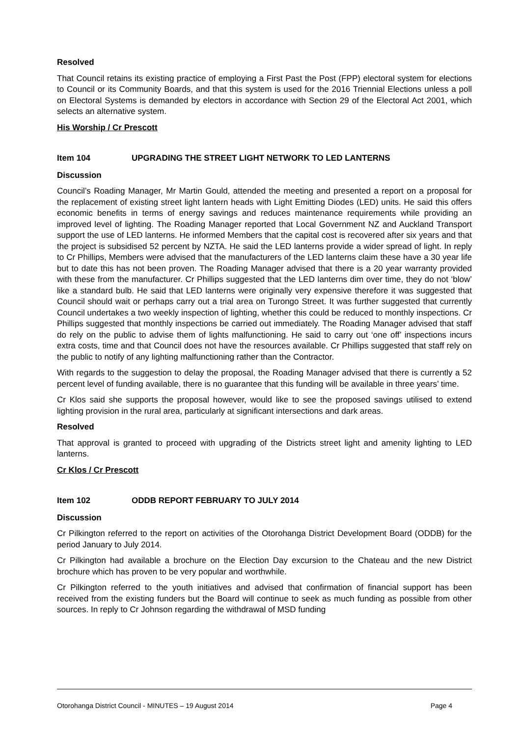Resolved
That Council retains its existing practice of employing a First Past the Post (FPP) electoral system for elections to Council or its Community Boards, and that this system is used for the 2016 Triennial Elections unless a poll on Electoral Systems is demanded by electors in accordance with Section 29 of the Electoral Act 2001, which selects an alternative system.
His Worship / Cr Prescott
Item 104 UPGRADING THE STREET LIGHT NETWORK TO LED LANTERNS
Discussion
Council’s Roading Manager, Mr Martin Gould, attended the meeting and presented a report on a proposal for the replacement of existing street light lantern heads with Light Emitting Diodes (LED) units. He said this offers economic benefits in terms of energy savings and reduces maintenance requirements while providing an improved level of lighting. The Roading Manager reported that Local Government NZ and Auckland Transport support the use of LED lanterns. He informed Members that the capital cost is recovered after six years and that the project is subsidised 52 percent by NZTA. He said the LED lanterns provide a wider spread of light. In reply to Cr Phillips, Members were advised that the manufacturers of the LED lanterns claim these have a 30 year life but to date this has not been proven. The Roading Manager advised that there is a 20 year warranty provided with these from the manufacturer. Cr Phillips suggested that the LED lanterns dim over time, they do not ‘blow’ like a standard bulb. He said that LED lanterns were originally very expensive therefore it was suggested that Council should wait or perhaps carry out a trial area on Turongo Street. It was further suggested that currently Council undertakes a two weekly inspection of lighting, whether this could be reduced to monthly inspections. Cr Phillips suggested that monthly inspections be carried out immediately. The Roading Manager advised that staff do rely on the public to advise them of lights malfunctioning. He said to carry out ‘one off’ inspections incurs extra costs, time and that Council does not have the resources available. Cr Phillips suggested that staff rely on the public to notify of any lighting malfunctioning rather than the Contractor.
With regards to the suggestion to delay the proposal, the Roading Manager advised that there is currently a 52 percent level of funding available, there is no guarantee that this funding will be available in three years’ time.
Cr Klos said she supports the proposal however, would like to see the proposed savings utilised to extend lighting provision in the rural area, particularly at significant intersections and dark areas.
Resolved
That approval is granted to proceed with upgrading of the Districts street light and amenity lighting to LED lanterns.
Cr Klos / Cr Prescott
Item 102 ODDB REPORT FEBRUARY TO JULY 2014
Discussion
Cr Pilkington referred to the report on activities of the Otorohanga District Development Board (ODDB) for the period January to July 2014.
Cr Pilkington had available a brochure on the Election Day excursion to the Chateau and the new District brochure which has proven to be very popular and worthwhile.
Cr Pilkington referred to the youth initiatives and advised that confirmation of financial support has been received from the existing funders but the Board will continue to seek as much funding as possible from other sources. In reply to Cr Johnson regarding the withdrawal of MSD funding
Otorohanga District Council - MINUTES – 19 August 2014 Page 4